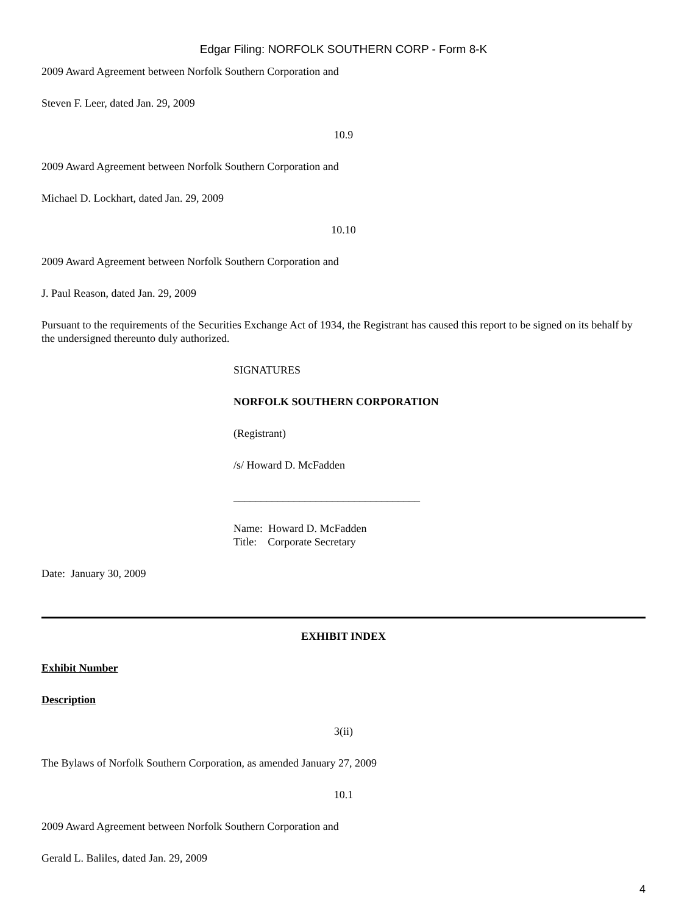Edgar Filing: NORFOLK SOUTHERN CORP - Form 8-K
2009 Award Agreement between Norfolk Southern Corporation and
Steven F. Leer, dated Jan. 29, 2009
10.9
2009 Award Agreement between Norfolk Southern Corporation and
Michael D. Lockhart, dated Jan. 29, 2009
10.10
2009 Award Agreement between Norfolk Southern Corporation and
J. Paul Reason, dated Jan. 29, 2009
Pursuant to the requirements of the Securities Exchange Act of 1934, the Registrant has caused this report to be signed on its behalf by the undersigned thereunto duly authorized.
SIGNATURES
NORFOLK SOUTHERN CORPORATION
(Registrant)
/s/ Howard D. McFadden
__________________________________
Name: Howard D. McFadden
Title: Corporate Secretary
Date: January 30, 2009
EXHIBIT INDEX
Exhibit Number
Description
3(ii)
The Bylaws of Norfolk Southern Corporation, as amended January 27, 2009
10.1
2009 Award Agreement between Norfolk Southern Corporation and
Gerald L. Baliles, dated Jan. 29, 2009
4